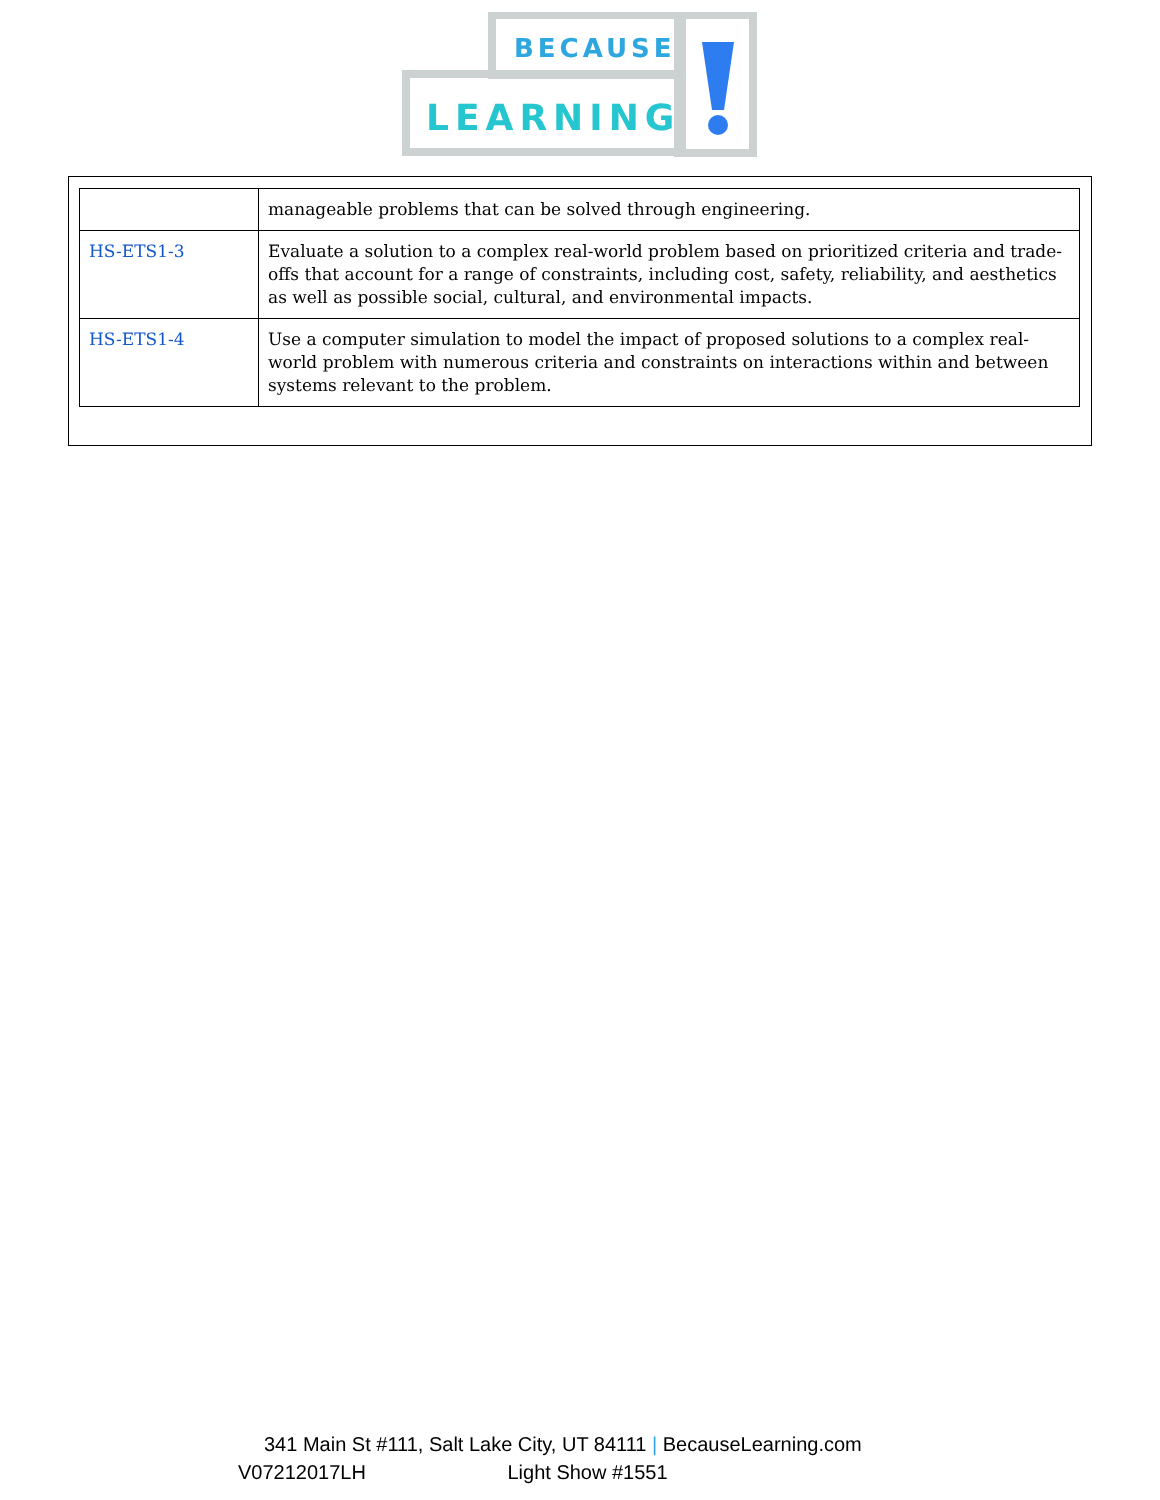BECAUSE
LEARNING
| | manageable problems that can be solved through engineering. |
| HS-ETS1-3 | Evaluate a solution to a complex real-world problem based on prioritized criteria and trade-offs that account for a range of constraints, including cost, safety, reliability, and aesthetics as well as possible social, cultural, and environmental impacts. |
| HS-ETS1-4 | Use a computer simulation to model the impact of proposed solutions to a complex real-world problem with numerous criteria and constraints on interactions within and between systems relevant to the problem. |
341 Main St #111, Salt Lake City, UT 84111 | BecauseLearning.com
V07212017LH Light Show #1551